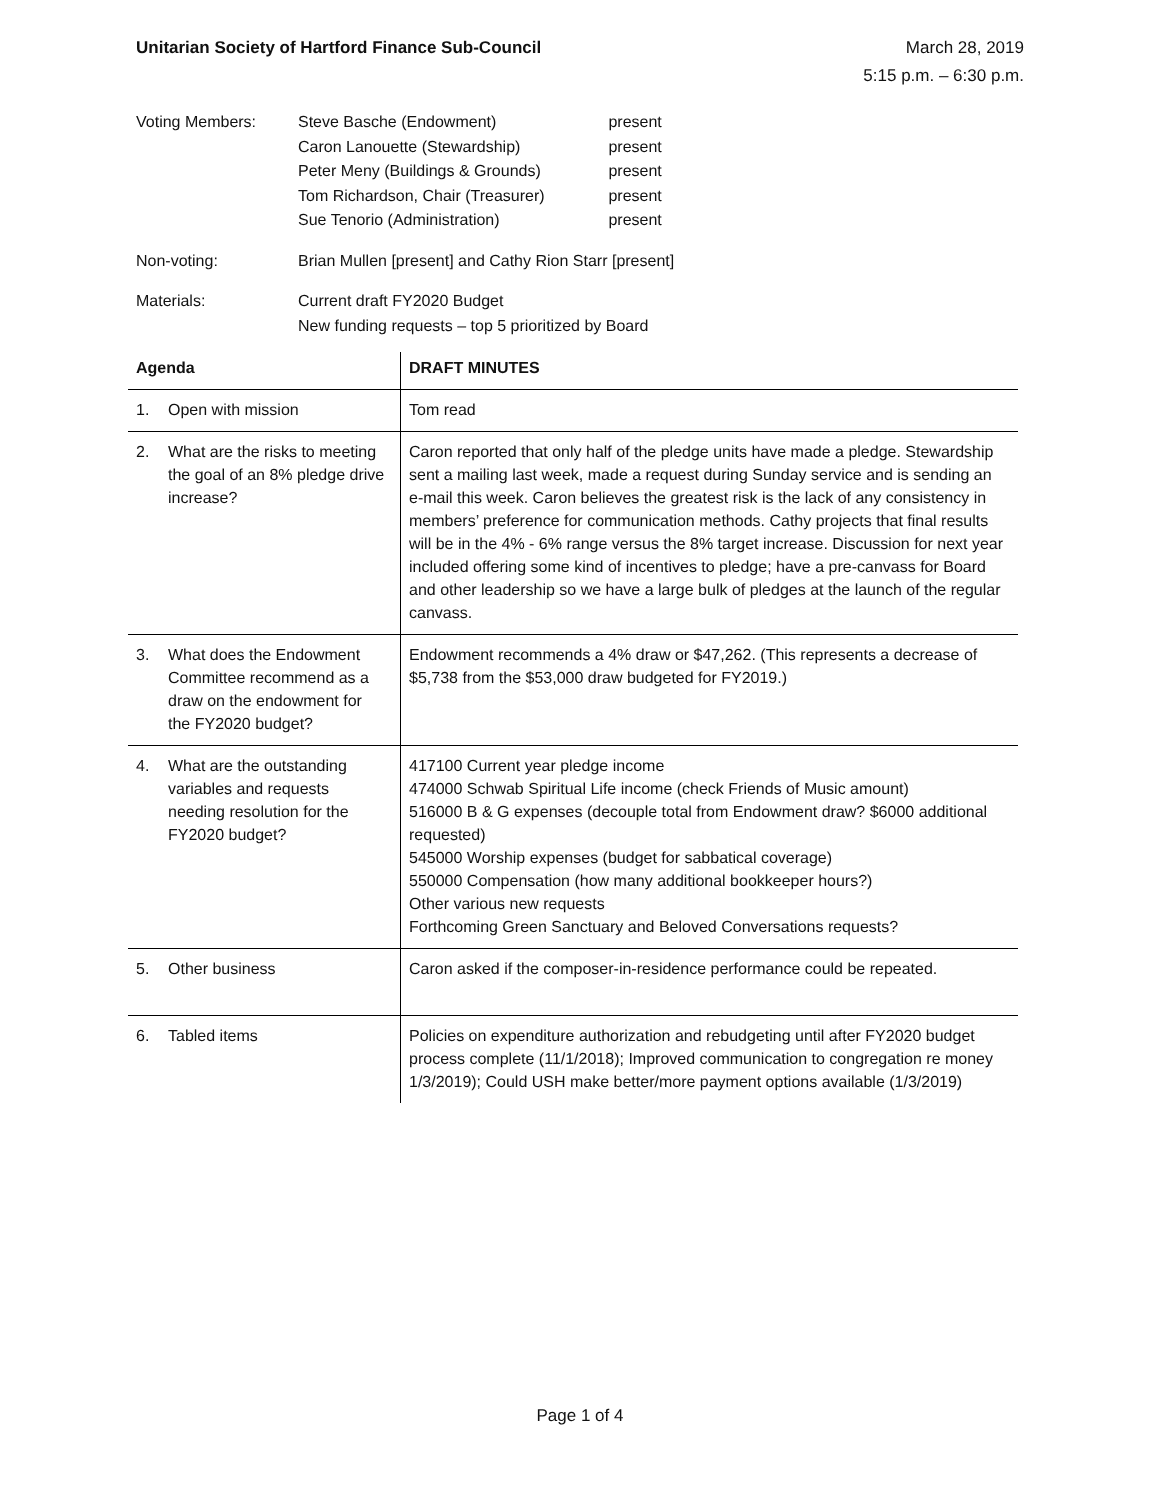Unitarian Society of Hartford Finance Sub-Council
March 28, 2019
5:15 p.m. – 6:30 p.m.
| Voting Members: | Steve Basche (Endowment) Caron Lanouette (Stewardship) Peter Meny (Buildings & Grounds) Tom Richardson, Chair (Treasurer) Sue Tenorio (Administration) | present present present present present |
| Non-voting: | Brian Mullen [present] and Cathy Rion Starr [present] | |
| Materials: | Current draft FY2020 Budget New funding requests – top 5 prioritized by Board | |
| Agenda | DRAFT MINUTES |
| --- | --- |
| 1. Open with mission | Tom read |
| 2. What are the risks to meeting the goal of an 8% pledge drive increase? | Caron reported that only half of the pledge units have made a pledge. Stewardship sent a mailing last week, made a request during Sunday service and is sending an e-mail this week. Caron believes the greatest risk is the lack of any consistency in members’ preference for communication methods. Cathy projects that final results will be in the 4% - 6% range versus the 8% target increase. Discussion for next year included offering some kind of incentives to pledge; have a pre-canvass for Board and other leadership so we have a large bulk of pledges at the launch of the regular canvass. |
| 3. What does the Endowment Committee recommend as a draw on the endowment for the FY2020 budget? | Endowment recommends a 4% draw or $47,262. (This represents a decrease of $5,738 from the $53,000 draw budgeted for FY2019.) |
| 4. What are the outstanding variables and requests needing resolution for the FY2020 budget? | 417100 Current year pledge income 474000 Schwab Spiritual Life income (check Friends of Music amount) 516000 B & G expenses (decouple total from Endowment draw? $6000 additional requested) 545000 Worship expenses (budget for sabbatical coverage) 550000 Compensation (how many additional bookkeeper hours?) Other various new requests Forthcoming Green Sanctuary and Beloved Conversations requests? |
| 5. Other business | Caron asked if the composer-in-residence performance could be repeated. |
| 6. Tabled items | Policies on expenditure authorization and rebudgeting until after FY2020 budget process complete (11/1/2018); Improved communication to congregation re money 1/3/2019); Could USH make better/more payment options available (1/3/2019) |
Page 1 of 4